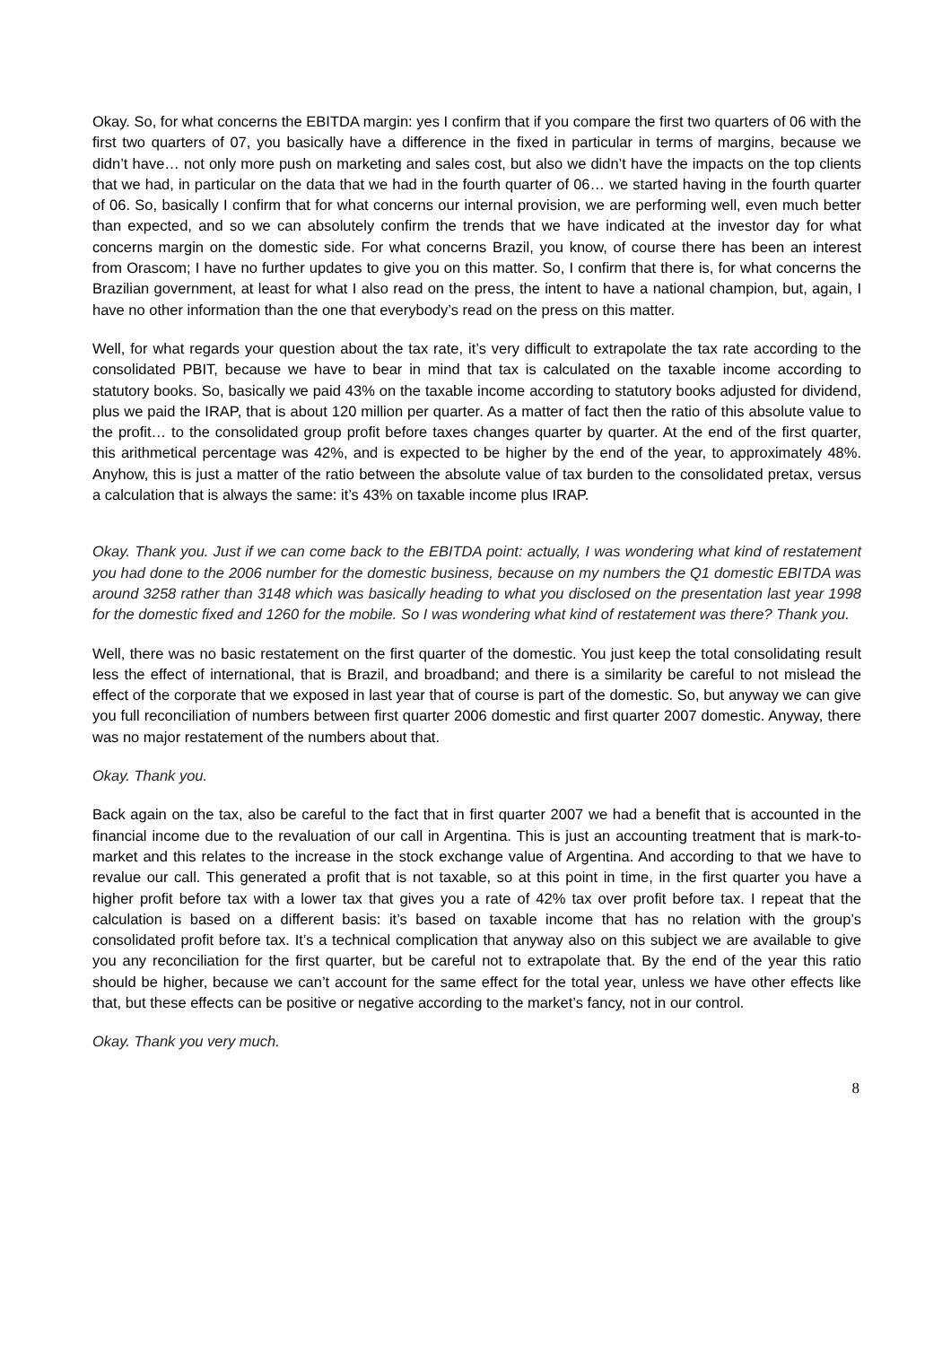Okay. So, for what concerns the EBITDA margin: yes I confirm that if you compare the first two quarters of 06 with the first two quarters of 07, you basically have a difference in the fixed in particular in terms of margins, because we didn’t have… not only more push on marketing and sales cost, but also we didn’t have the impacts on the top clients that we had, in particular on the data that we had in the fourth quarter of 06… we started having in the fourth quarter of 06. So, basically I confirm that for what concerns our internal provision, we are performing well, even much better than expected, and so we can absolutely confirm the trends that we have indicated at the investor day for what concerns margin on the domestic side. For what concerns Brazil, you know, of course there has been an interest from Orascom; I have no further updates to give you on this matter. So, I confirm that there is, for what concerns the Brazilian government, at least for what I also read on the press, the intent to have a national champion, but, again, I have no other information than the one that everybody’s read on the press on this matter.
Well, for what regards your question about the tax rate, it’s very difficult to extrapolate the tax rate according to the consolidated PBIT, because we have to bear in mind that tax is calculated on the taxable income according to statutory books. So, basically we paid 43% on the taxable income according to statutory books adjusted for dividend, plus we paid the IRAP, that is about 120 million per quarter. As a matter of fact then the ratio of this absolute value to the profit… to the consolidated group profit before taxes changes quarter by quarter. At the end of the first quarter, this arithmetical percentage was 42%, and is expected to be higher by the end of the year, to approximately 48%. Anyhow, this is just a matter of the ratio between the absolute value of tax burden to the consolidated pretax, versus a calculation that is always the same: it’s 43% on taxable income plus IRAP.
Okay. Thank you. Just if we can come back to the EBITDA point: actually, I was wondering what kind of restatement you had done to the 2006 number for the domestic business, because on my numbers the Q1 domestic EBITDA was around 3258 rather than 3148 which was basically heading to what you disclosed on the presentation last year 1998 for the domestic fixed and 1260 for the mobile. So I was wondering what kind of restatement was there? Thank you.
Well, there was no basic restatement on the first quarter of the domestic. You just keep the total consolidating result less the effect of international, that is Brazil, and broadband; and there is a similarity be careful to not mislead the effect of the corporate that we exposed in last year that of course is part of the domestic. So, but anyway we can give you full reconciliation of numbers between first quarter 2006 domestic and first quarter 2007 domestic. Anyway, there was no major restatement of the numbers about that.
Okay. Thank you.
Back again on the tax, also be careful to the fact that in first quarter 2007 we had a benefit that is accounted in the financial income due to the revaluation of our call in Argentina. This is just an accounting treatment that is mark-to-market and this relates to the increase in the stock exchange value of Argentina. And according to that we have to revalue our call. This generated a profit that is not taxable, so at this point in time, in the first quarter you have a higher profit before tax with a lower tax that gives you a rate of 42% tax over profit before tax. I repeat that the calculation is based on a different basis: it’s based on taxable income that has no relation with the group’s consolidated profit before tax. It’s a technical complication that anyway also on this subject we are available to give you any reconciliation for the first quarter, but be careful not to extrapolate that. By the end of the year this ratio should be higher, because we can’t account for the same effect for the total year, unless we have other effects like that, but these effects can be positive or negative according to the market’s fancy, not in our control.
Okay. Thank you very much.
8